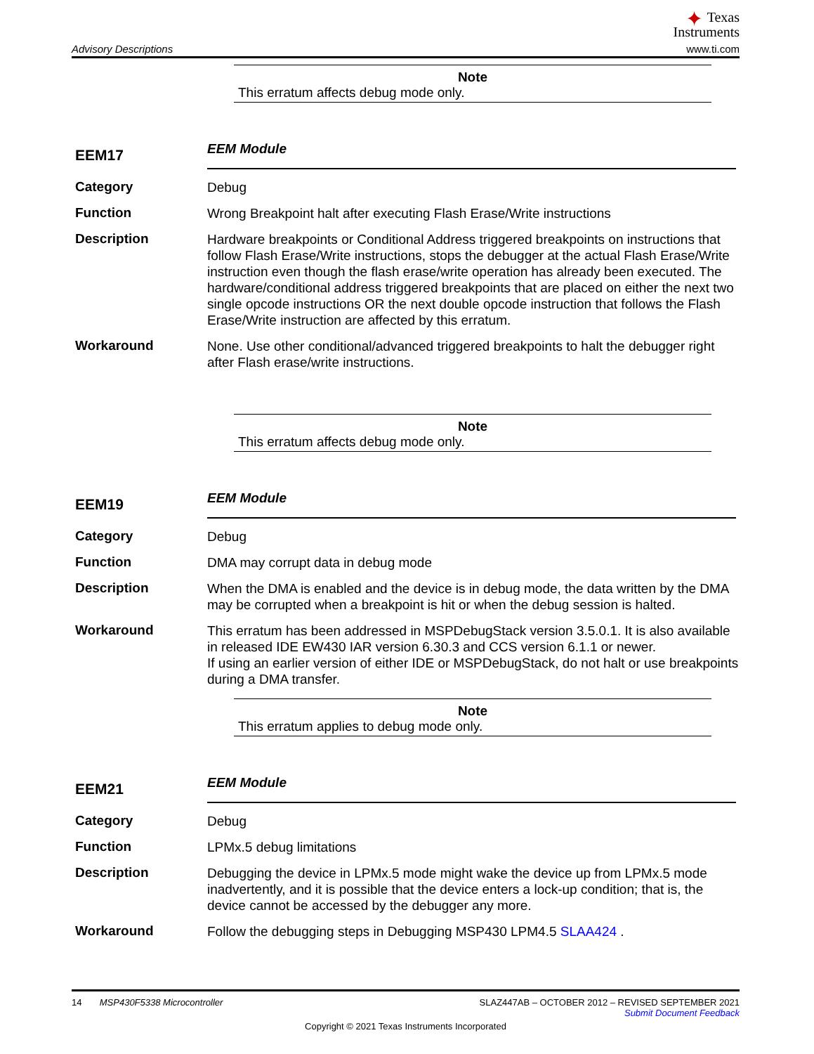Advisory Descriptions
✦ Texas
Instruments
www.ti.com
Note
This erratum affects debug mode only.
EEM17
EEM Module
Category
Debug
Function
Wrong Breakpoint halt after executing Flash Erase/Write instructions
Description
Hardware breakpoints or Conditional Address triggered breakpoints on instructions that follow Flash Erase/Write instructions, stops the debugger at the actual Flash Erase/Write instruction even though the flash erase/write operation has already been executed. The hardware/conditional address triggered breakpoints that are placed on either the next two single opcode instructions OR the next double opcode instruction that follows the Flash Erase/Write instruction are affected by this erratum.
Workaround
None. Use other conditional/advanced triggered breakpoints to halt the debugger right after Flash erase/write instructions.
Note
This erratum affects debug mode only.
EEM19
EEM Module
Category
Debug
Function
DMA may corrupt data in debug mode
Description
When the DMA is enabled and the device is in debug mode, the data written by the DMA may be corrupted when a breakpoint is hit or when the debug session is halted.
Workaround
This erratum has been addressed in MSPDebugStack version 3.5.0.1. It is also available in released IDE EW430 IAR version 6.30.3 and CCS version 6.1.1 or newer.
If using an earlier version of either IDE or MSPDebugStack, do not halt or use breakpoints during a DMA transfer.
Note
This erratum applies to debug mode only.
EEM21
EEM Module
Category
Debug
Function
LPMx.5 debug limitations
Description
Debugging the device in LPMx.5 mode might wake the device up from LPMx.5 mode inadvertently, and it is possible that the device enters a lock-up condition; that is, the device cannot be accessed by the debugger any more.
Workaround
Follow the debugging steps in Debugging MSP430 LPM4.5 SLAA424 .
14 MSP430F5338 Microcontroller SLAZ447AB – OCTOBER 2012 – REVISED SEPTEMBER 2021
Submit Document Feedback
Copyright © 2021 Texas Instruments Incorporated